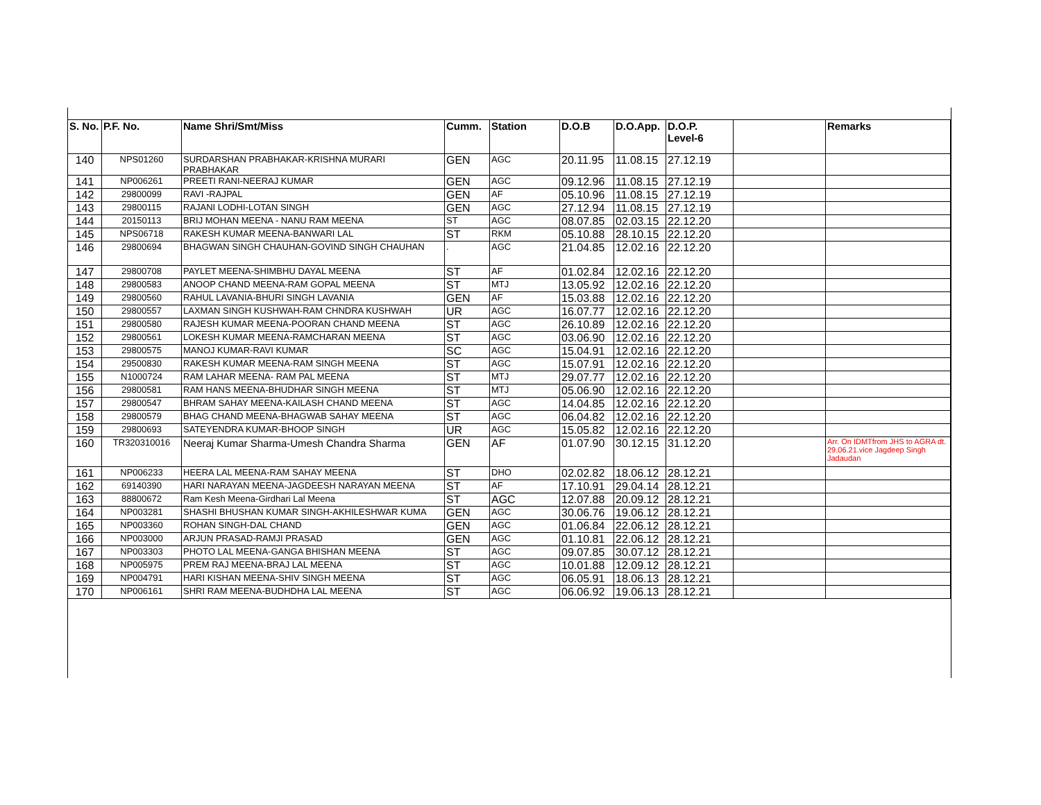| S. No. | P.F. No. | Name Shri/Smt/Miss | Cumm. | Station | D.O.B | D.O.App. | D.O.P. Level-6 | | Remarks |
| --- | --- | --- | --- | --- | --- | --- | --- | --- | --- |
| 140 | NPS01260 | SURDARSHAN PRABHAKAR-KRISHNA MURARI PRABHAKAR | GEN | AGC | 20.11.95 | 11.08.15 | 27.12.19 | | |
| 141 | NP006261 | PREETI RANI-NEERAJ KUMAR | GEN | AGC | 09.12.96 | 11.08.15 | 27.12.19 | | |
| 142 | 29800099 | RAVI -RAJPAL | GEN | AF | 05.10.96 | 11.08.15 | 27.12.19 | | |
| 143 | 29800115 | RAJANI LODHI-LOTAN SINGH | GEN | AGC | 27.12.94 | 11.08.15 | 27.12.19 | | |
| 144 | 20150113 | BRIJ MOHAN MEENA - NANU RAM MEENA | ST | AGC | 08.07.85 | 02.03.15 | 22.12.20 | | |
| 145 | NPS06718 | RAKESH KUMAR MEENA-BANWARI LAL | ST | RKM | 05.10.88 | 28.10.15 | 22.12.20 | | |
| 146 | 29800694 | BHAGWAN SINGH CHAUHAN-GOVIND SINGH CHAUHAN | . | AGC | 21.04.85 | 12.02.16 | 22.12.20 | | |
| 147 | 29800708 | PAYLET MEENA-SHIMBHU DAYAL MEENA | ST | AF | 01.02.84 | 12.02.16 | 22.12.20 | | |
| 148 | 29800583 | ANOOP CHAND MEENA-RAM GOPAL MEENA | ST | MTJ | 13.05.92 | 12.02.16 | 22.12.20 | | |
| 149 | 29800560 | RAHUL LAVANIA-BHURI SINGH LAVANIA | GEN | AF | 15.03.88 | 12.02.16 | 22.12.20 | | |
| 150 | 29800557 | LAXMAN SINGH KUSHWAH-RAM CHNDRA KUSHWAH | UR | AGC | 16.07.77 | 12.02.16 | 22.12.20 | | |
| 151 | 29800580 | RAJESH KUMAR MEENA-POORAN CHAND MEENA | ST | AGC | 26.10.89 | 12.02.16 | 22.12.20 | | |
| 152 | 29800561 | LOKESH KUMAR MEENA-RAMCHARAN MEENA | ST | AGC | 03.06.90 | 12.02.16 | 22.12.20 | | |
| 153 | 29800575 | MANOJ KUMAR-RAVI KUMAR | SC | AGC | 15.04.91 | 12.02.16 | 22.12.20 | | |
| 154 | 29500830 | RAKESH KUMAR MEENA-RAM SINGH MEENA | ST | AGC | 15.07.91 | 12.02.16 | 22.12.20 | | |
| 155 | N1000724 | RAM LAHAR MEENA- RAM PAL MEENA | ST | MTJ | 29.07.77 | 12.02.16 | 22.12.20 | | |
| 156 | 29800581 | RAM HANS MEENA-BHUDHAR SINGH MEENA | ST | MTJ | 05.06.90 | 12.02.16 | 22.12.20 | | |
| 157 | 29800547 | BHRAM SAHAY MEENA-KAILASH CHAND MEENA | ST | AGC | 14.04.85 | 12.02.16 | 22.12.20 | | |
| 158 | 29800579 | BHAG CHAND MEENA-BHAGWAB SAHAY MEENA | ST | AGC | 06.04.82 | 12.02.16 | 22.12.20 | | |
| 159 | 29800693 | SATEYENDRA KUMAR-BHOOP SINGH | UR | AGC | 15.05.82 | 12.02.16 | 22.12.20 | | |
| 160 | TR320310016 | Neeraj Kumar Sharma-Umesh Chandra Sharma | GEN | AF | 01.07.90 | 30.12.15 | 31.12.20 | | Arr. On IDMTfrom JHS to AGRA dt. 29.06.21.vice Jagdeep Singh Jadaudan |
| 161 | NP006233 | HEERA LAL MEENA-RAM SAHAY MEENA | ST | DHO | 02.02.82 | 18.06.12 | 28.12.21 | | |
| 162 | 69140390 | HARI NARAYAN MEENA-JAGDEESH NARAYAN MEENA | ST | AF | 17.10.91 | 29.04.14 | 28.12.21 | | |
| 163 | 88800672 | Ram Kesh Meena-Girdhari Lal Meena | ST | AGC | 12.07.88 | 20.09.12 | 28.12.21 | | |
| 164 | NP003281 | SHASHI BHUSHAN KUMAR SINGH-AKHILESHWAR KUMA | GEN | AGC | 30.06.76 | 19.06.12 | 28.12.21 | | |
| 165 | NP003360 | ROHAN SINGH-DAL CHAND | GEN | AGC | 01.06.84 | 22.06.12 | 28.12.21 | | |
| 166 | NP003000 | ARJUN PRASAD-RAMJI PRASAD | GEN | AGC | 01.10.81 | 22.06.12 | 28.12.21 | | |
| 167 | NP003303 | PHOTO LAL MEENA-GANGA BHISHAN MEENA | ST | AGC | 09.07.85 | 30.07.12 | 28.12.21 | | |
| 168 | NP005975 | PREM RAJ MEENA-BRAJ LAL MEENA | ST | AGC | 10.01.88 | 12.09.12 | 28.12.21 | | |
| 169 | NP004791 | HARI KISHAN MEENA-SHIV SINGH MEENA | ST | AGC | 06.05.91 | 18.06.13 | 28.12.21 | | |
| 170 | NP006161 | SHRI RAM MEENA-BUDHDHA LAL MEENA | ST | AGC | 06.06.92 | 19.06.13 | 28.12.21 | | |